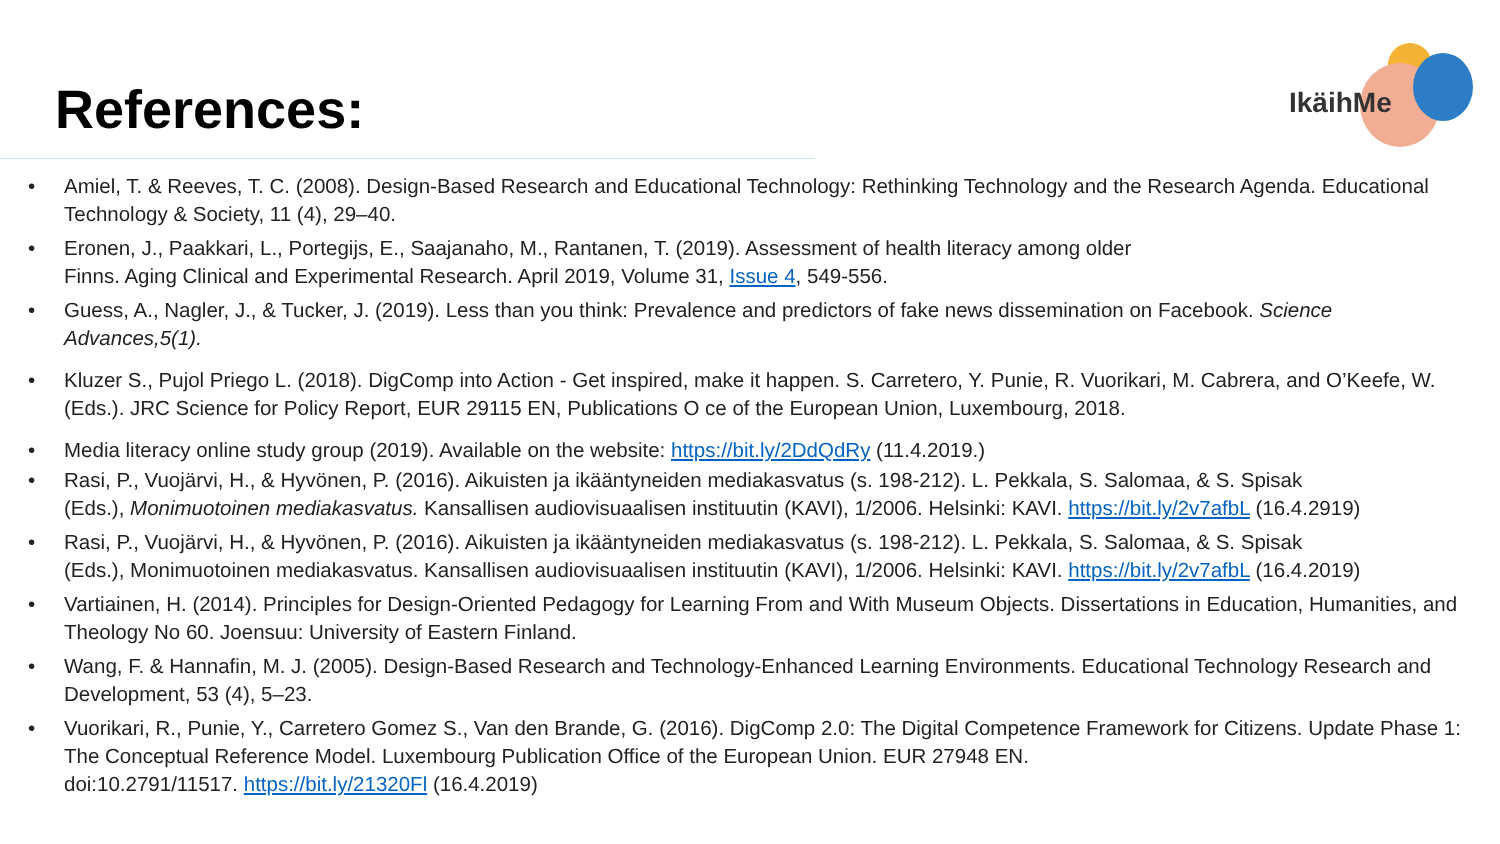References:
IkäihMe
• Amiel, T. & Reeves, T. C. (2008). Design-Based Research and Educational Technology: Rethinking Technology and the Research Agenda. Educational Technology & Society, 11 (4), 29–40.
• Eronen, J., Paakkari, L., Portegijs, E., Saajanaho, M., Rantanen, T. (2019). Assessment of health literacy among older
Finns. Aging Clinical and Experimental Research. April 2019, Volume 31, Issue 4, 549-556.
• Guess, A., Nagler, J., & Tucker, J. (2019). Less than you think: Prevalence and predictors of fake news dissemination on Facebook. Science Advances,5(1).
• Kluzer S., Pujol Priego L. (2018). DigComp into Action - Get inspired, make it happen. S. Carretero, Y. Punie, R. Vuorikari, M. Cabrera, and O’Keefe, W. (Eds.). JRC Science for Policy Report, EUR 29115 EN, Publications O ce of the European Union, Luxembourg, 2018.
• Media literacy online study group (2019). Available on the website: https://bit.ly/2DdQdRy (11.4.2019.)
• Rasi, P., Vuojärvi, H., & Hyvönen, P. (2016). Aikuisten ja ikääntyneiden mediakasvatus (s. 198-212). L. Pekkala, S. Salomaa, & S. Spisak
(Eds.), Monimuotoinen mediakasvatus. Kansallisen audiovisuaalisen instituutin (KAVI), 1/2006. Helsinki: KAVI. https://bit.ly/2v7afbL (16.4.2919)
• Rasi, P., Vuojärvi, H., & Hyvönen, P. (2016). Aikuisten ja ikääntyneiden mediakasvatus (s. 198-212). L. Pekkala, S. Salomaa, & S. Spisak
(Eds.), Monimuotoinen mediakasvatus. Kansallisen audiovisuaalisen instituutin (KAVI), 1/2006. Helsinki: KAVI. https://bit.ly/2v7afbL (16.4.2019)
• Vartiainen, H. (2014). Principles for Design-Oriented Pedagogy for Learning From and With Museum Objects. Dissertations in Education, Humanities, and Theology No 60. Joensuu: University of Eastern Finland.
• Wang, F. & Hannafin, M. J. (2005). Design-Based Research and Technology-Enhanced Learning Environments. Educational Technology Research and Development, 53 (4), 5–23.
• Vuorikari, R., Punie, Y., Carretero Gomez S., Van den Brande, G. (2016). DigComp 2.0: The Digital Competence Framework for Citizens. Update Phase 1: The Conceptual Reference Model. Luxembourg Publication Office of the European Union. EUR 27948 EN.
doi:10.2791/11517. https://bit.ly/21320Fl (16.4.2019)